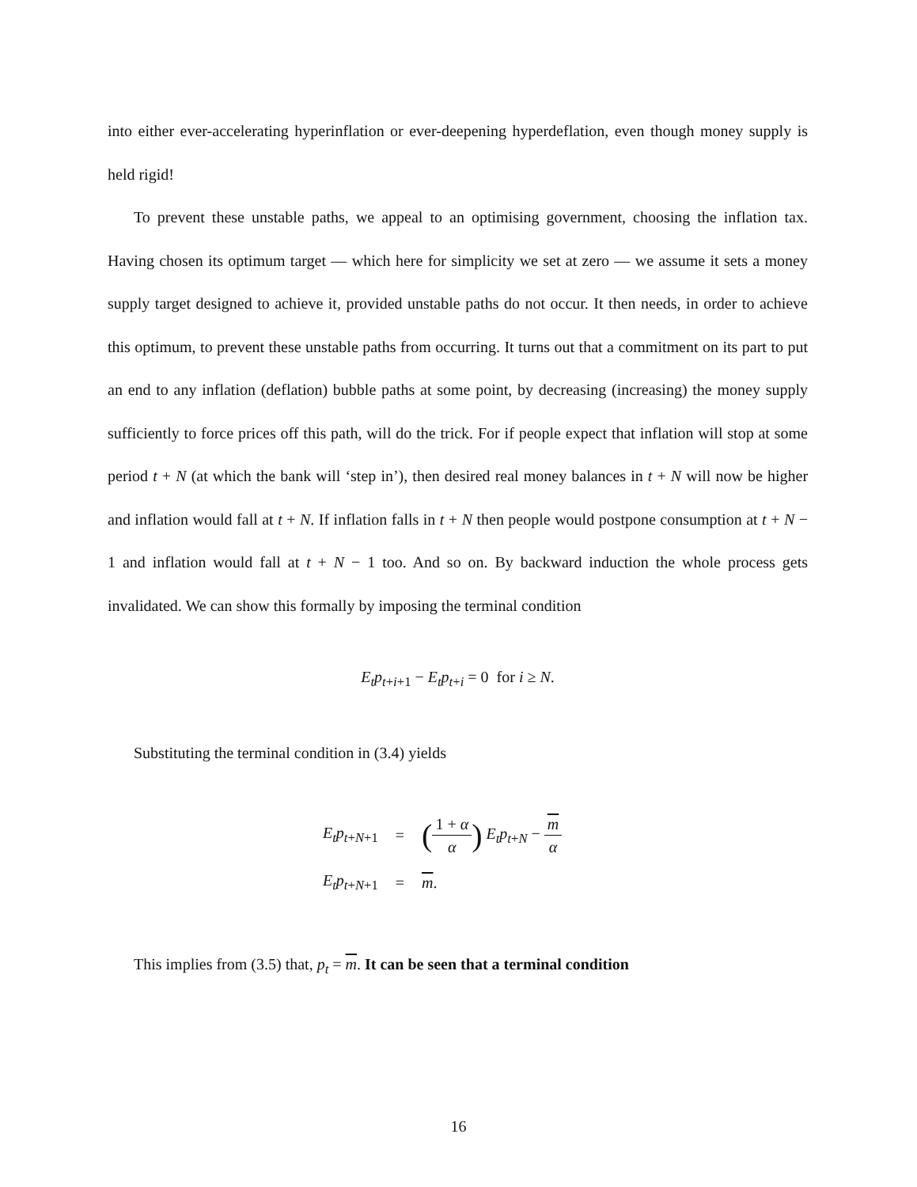into either ever-accelerating hyperinflation or ever-deepening hyperdeflation, even though money supply is held rigid!
To prevent these unstable paths, we appeal to an optimising government, choosing the inflation tax. Having chosen its optimum target — which here for simplicity we set at zero — we assume it sets a money supply target designed to achieve it, provided unstable paths do not occur. It then needs, in order to achieve this optimum, to prevent these unstable paths from occurring. It turns out that a commitment on its part to put an end to any inflation (deflation) bubble paths at some point, by decreasing (increasing) the money supply sufficiently to force prices off this path, will do the trick. For if people expect that inflation will stop at some period t + N (at which the bank will ‘step in’), then desired real money balances in t + N will now be higher and inflation would fall at t + N. If inflation falls in t + N then people would postpone consumption at t + N − 1 and inflation would fall at t + N − 1 too. And so on. By backward induction the whole process gets invalidated. We can show this formally by imposing the terminal condition
E<sub>t</sub>p<sub>t+i+1</sub> − E<sub>t</sub>p<sub>t+i</sub> = 0 for i ≥ N.
Substituting the terminal condition in (3.4) yields
| E<sub>t</sub>p<sub>t+N+1</sub> | = | ( 1 + α α ) E<sub>t</sub>p<sub>t+N</sub> − m α |
| E<sub>t</sub>p<sub>t+N+1</sub> | = | m . |
This implies from (3.5) that, p<sub>t</sub> = m. It can be seen that a terminal condition
16